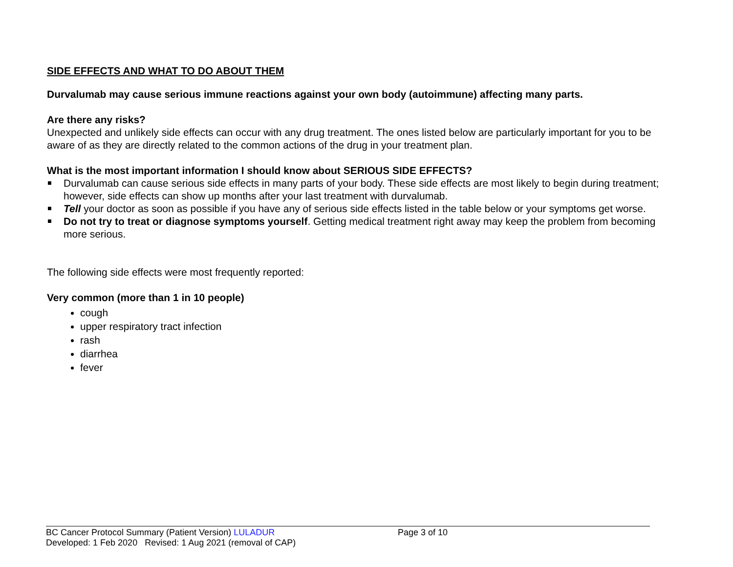SIDE EFFECTS AND WHAT TO DO ABOUT THEM
Durvalumab may cause serious immune reactions against your own body (autoimmune) affecting many parts.
Are there any risks?
Unexpected and unlikely side effects can occur with any drug treatment. The ones listed below are particularly important for you to be aware of as they are directly related to the common actions of the drug in your treatment plan.
What is the most important information I should know about SERIOUS SIDE EFFECTS?
Durvalumab can cause serious side effects in many parts of your body. These side effects are most likely to begin during treatment; however, side effects can show up months after your last treatment with durvalumab.
Tell your doctor as soon as possible if you have any of serious side effects listed in the table below or your symptoms get worse.
Do not try to treat or diagnose symptoms yourself. Getting medical treatment right away may keep the problem from becoming more serious.
The following side effects were most frequently reported:
Very common (more than 1 in 10 people)
cough
upper respiratory tract infection
rash
diarrhea
fever
BC Cancer Protocol Summary (Patient Version) LULADUR Page 3 of 10
Developed: 1 Feb 2020 Revised: 1 Aug 2021 (removal of CAP)